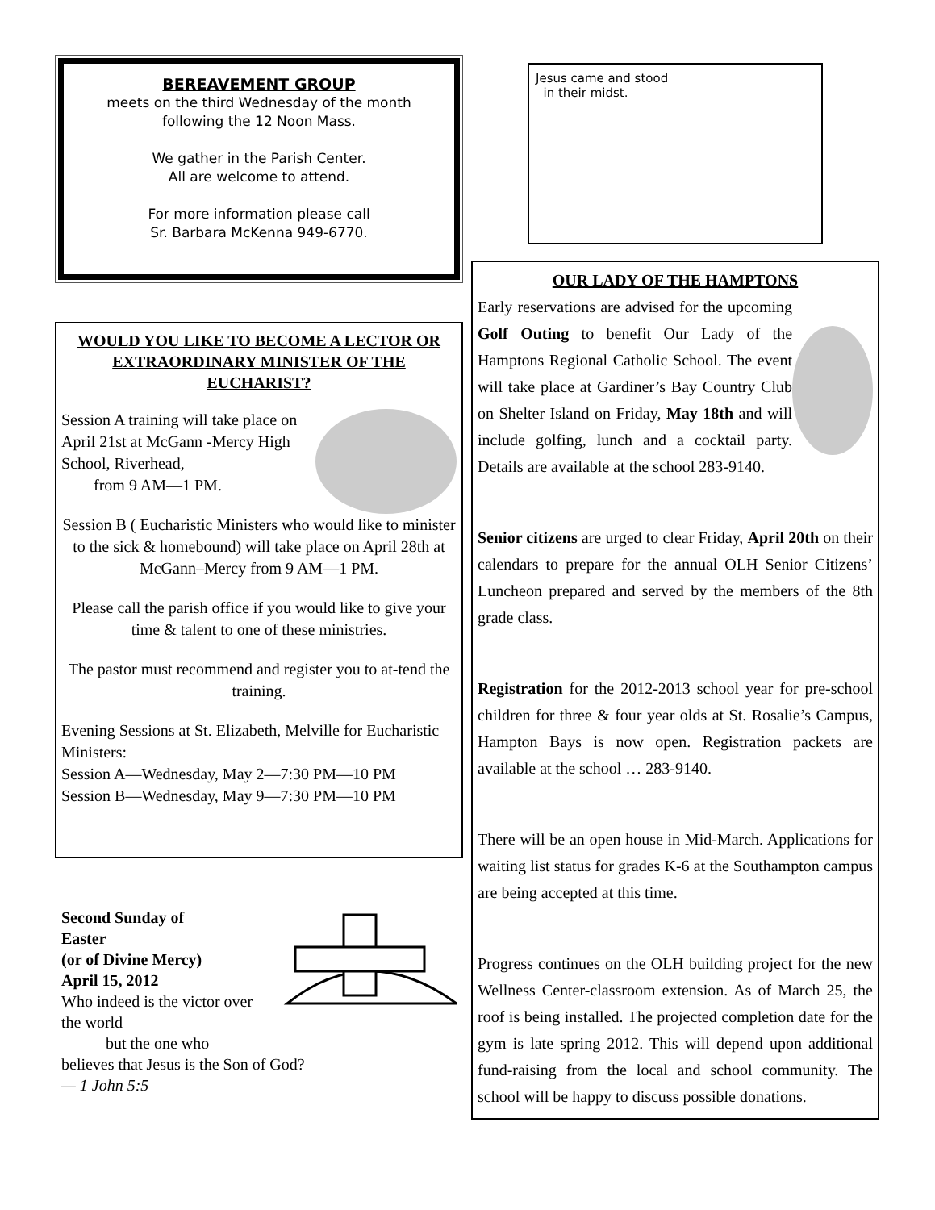BEREAVEMENT GROUP
meets on the third Wednesday of the month following the 12 Noon Mass.
We gather in the Parish Center.
All are welcome to attend.
For more information please call
Sr. Barbara McKenna 949-6770.
WOULD YOU LIKE TO BECOME A LECTOR OR EXTRAORDINARY MINISTER OF THE EUCHARIST?
Session A training will take place on April 21st at McGann -Mercy High School, Riverhead,
from 9 AM—1 PM.
Session B ( Eucharistic Ministers who would like to minister to the sick & homebound) will take place on April 28th at McGann–Mercy from 9 AM—1 PM.
Please call the parish office if you would like to give your time & talent to one of these ministries.
The pastor must recommend and register you to at-tend the training.
Evening Sessions at St. Elizabeth, Melville for Eucharistic Ministers:
Session A—Wednesday, May 2—7:30 PM—10 PM
Session B—Wednesday, May 9—7:30 PM—10 PM
Second Sunday of
Easter
(or of Divine Mercy)
April 15, 2012
Who indeed is the victor over the world
but the one who
believes that Jesus is the Son of God?
— 1 John 5:5
Jesus came and stood
in their midst.
OUR LADY OF THE HAMPTONS
Early reservations are advised for the upcoming Golf Outing to benefit Our Lady of the Hamptons Regional Catholic School. The event will take place at Gardiner’s Bay Country Club on Shelter Island on Friday, May 18th and will include golfing, lunch and a cocktail party. Details are available at the school 283-9140.
Senior citizens are urged to clear Friday, April 20th on their calendars to prepare for the annual OLH Senior Citizens’ Luncheon prepared and served by the members of the 8th grade class.
Registration for the 2012-2013 school year for pre-school children for three & four year olds at St. Rosalie’s Campus, Hampton Bays is now open. Registration packets are available at the school … 283-9140.
There will be an open house in Mid-March. Applications for waiting list status for grades K-6 at the Southampton campus are being accepted at this time.
Progress continues on the OLH building project for the new Wellness Center-classroom extension. As of March 25, the roof is being installed. The projected completion date for the gym is late spring 2012. This will depend upon additional fund-raising from the local and school community. The school will be happy to discuss possible donations.